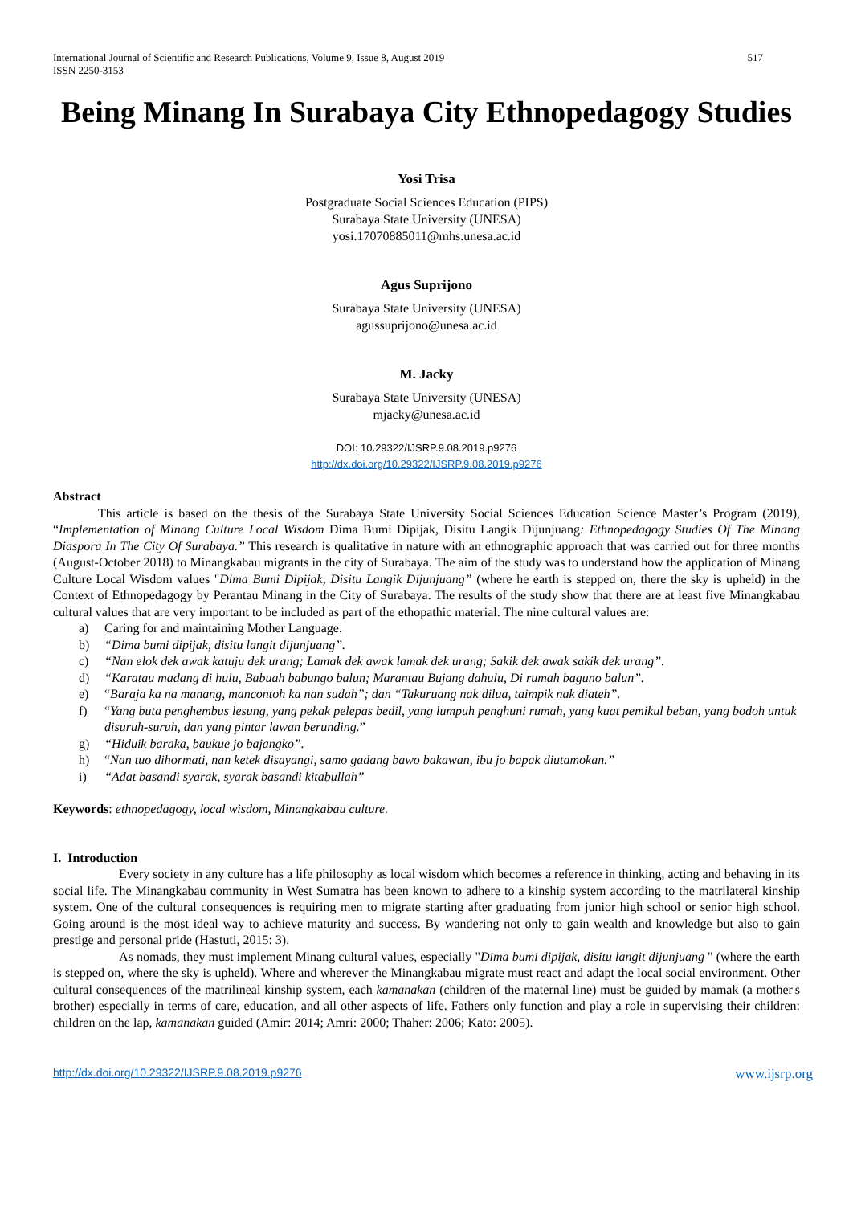International Journal of Scientific and Research Publications, Volume 9, Issue 8, August 2019
ISSN 2250-3153
517
Being Minang In Surabaya City Ethnopedagogy Studies
Yosi Trisa
Postgraduate Social Sciences Education (PIPS)
Surabaya State University (UNESA)
yosi.17070885011@mhs.unesa.ac.id
Agus Suprijono
Surabaya State University (UNESA)
agussuprijono@unesa.ac.id
M. Jacky
Surabaya State University (UNESA)
mjacky@unesa.ac.id
DOI: 10.29322/IJSRP.9.08.2019.p9276
http://dx.doi.org/10.29322/IJSRP.9.08.2019.p9276
Abstract
This article is based on the thesis of the Surabaya State University Social Sciences Education Science Master’s Program (2019), “Implementation of Minang Culture Local Wisdom Dima Bumi Dipijak, Disitu Langik Dijunjuang: Ethnopedagogy Studies Of The Minang Diaspora In The City Of Surabaya.” This research is qualitative in nature with an ethnographic approach that was carried out for three months (August-October 2018) to Minangkabau migrants in the city of Surabaya. The aim of the study was to understand how the application of Minang Culture Local Wisdom values "Dima Bumi Dipijak, Disitu Langik Dijunjuang” (where he earth is stepped on, there the sky is upheld) in the Context of Ethnopedagogy by Perantau Minang in the City of Surabaya. The results of the study show that there are at least five Minangkabau cultural values that are very important to be included as part of the ethopathic material. The nine cultural values are:
a) Caring for and maintaining Mother Language.
b) “Dima bumi dipijak, disitu langit dijunjuang”.
c) “Nan elok dek awak katuju dek urang; Lamak dek awak lamak dek urang; Sakik dek awak sakik dek urang”.
d) “Karatau madang di hulu, Babuah babungo balun; Marantau Bujang dahulu, Di rumah baguno balun”.
e) “Baraja ka na manang, mancontoh ka nan sudah”; dan “Takuruang nak dilua, taimpik nak diateh”.
f) “Yang buta penghembus lesung, yang pekak pelepas bedil, yang lumpuh penghuni rumah, yang kuat pemikul beban, yang bodoh untuk disuruh-suruh, dan yang pintar lawan berunding.”
g) “Hiduik baraka, baukue jo bajangko”.
h) “Nan tuo dihormati, nan ketek disayangi, samo gadang bawo bakawan, ibu jo bapak diutamokan.”
i) “Adat basandi syarak, syarak basandi kitabullah”
Keywords: ethnopedagogy, local wisdom, Minangkabau culture.
I. Introduction
Every society in any culture has a life philosophy as local wisdom which becomes a reference in thinking, acting and behaving in its social life. The Minangkabau community in West Sumatra has been known to adhere to a kinship system according to the matrilateral kinship system. One of the cultural consequences is requiring men to migrate starting after graduating from junior high school or senior high school. Going around is the most ideal way to achieve maturity and success. By wandering not only to gain wealth and knowledge but also to gain prestige and personal pride (Hastuti, 2015: 3).
As nomads, they must implement Minang cultural values, especially "Dima bumi dipijak, disitu langit dijunjuang " (where the earth is stepped on, where the sky is upheld). Where and wherever the Minangkabau migrate must react and adapt the local social environment. Other cultural consequences of the matrilineal kinship system, each kamanakan (children of the maternal line) must be guided by mamak (a mother's brother) especially in terms of care, education, and all other aspects of life. Fathers only function and play a role in supervising their children: children on the lap, kamanakan guided (Amir: 2014; Amri: 2000; Thaher: 2006; Kato: 2005).
http://dx.doi.org/10.29322/IJSRP.9.08.2019.p9276 www.ijsrp.org